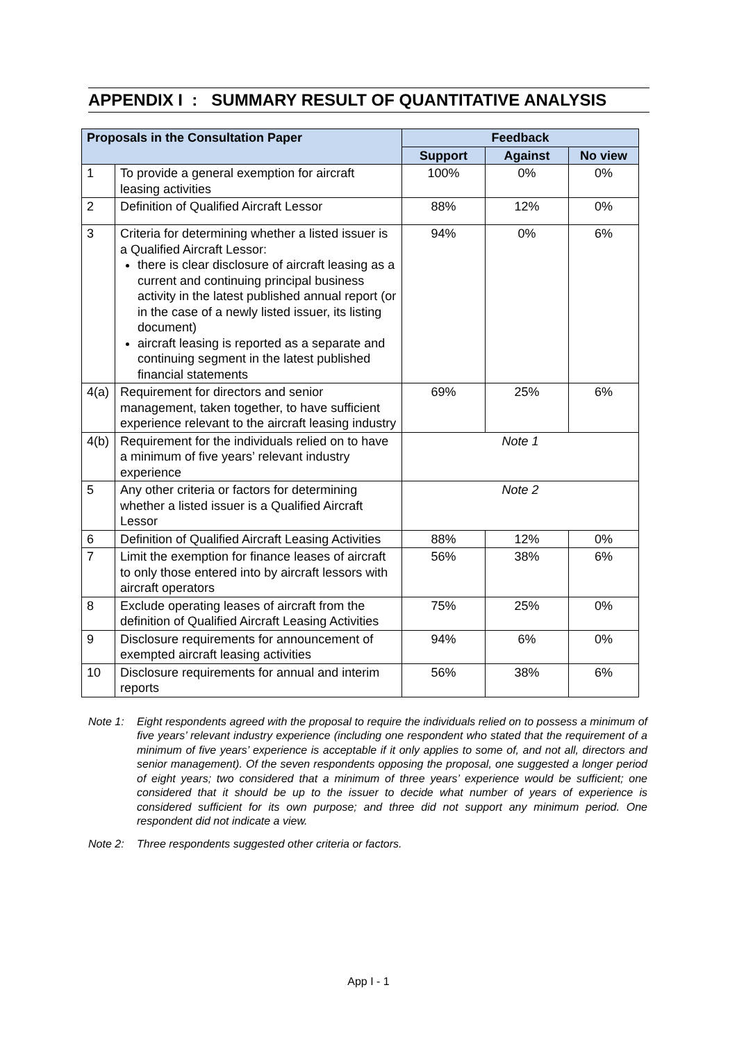APPENDIX I : SUMMARY RESULT OF QUANTITATIVE ANALYSIS
| Proposals in the Consultation Paper | | Feedback | | |
| --- | --- | --- | --- | --- |
| | | Support | Against | No view |
| 1 | To provide a general exemption for aircraft leasing activities | 100% | 0% | 0% |
| 2 | Definition of Qualified Aircraft Lessor | 88% | 12% | 0% |
| 3 | Criteria for determining whether a listed issuer is a Qualified Aircraft Lessor: there is clear disclosure of aircraft leasing as a current and continuing principal business activity in the latest published annual report (or in the case of a newly listed issuer, its listing document) aircraft leasing is reported as a separate and continuing segment in the latest published financial statements | 94% | 0% | 6% |
| 4(a) | Requirement for directors and senior management, taken together, to have sufficient experience relevant to the aircraft leasing industry | 69% | 25% | 6% |
| 4(b) | Requirement for the individuals relied on to have a minimum of five years’ relevant industry experience | Note 1 | | |
| 5 | Any other criteria or factors for determining whether a listed issuer is a Qualified Aircraft Lessor | Note 2 | | |
| 6 | Definition of Qualified Aircraft Leasing Activities | 88% | 12% | 0% |
| 7 | Limit the exemption for finance leases of aircraft to only those entered into by aircraft lessors with aircraft operators | 56% | 38% | 6% |
| 8 | Exclude operating leases of aircraft from the definition of Qualified Aircraft Leasing Activities | 75% | 25% | 0% |
| 9 | Disclosure requirements for announcement of exempted aircraft leasing activities | 94% | 6% | 0% |
| 10 | Disclosure requirements for annual and interim reports | 56% | 38% | 6% |
Note 1: Eight respondents agreed with the proposal to require the individuals relied on to possess a minimum of five years’ relevant industry experience (including one respondent who stated that the requirement of a minimum of five years’ experience is acceptable if it only applies to some of, and not all, directors and senior management). Of the seven respondents opposing the proposal, one suggested a longer period of eight years; two considered that a minimum of three years’ experience would be sufficient; one considered that it should be up to the issuer to decide what number of years of experience is considered sufficient for its own purpose; and three did not support any minimum period. One respondent did not indicate a view.
Note 2: Three respondents suggested other criteria or factors.
App I - 1